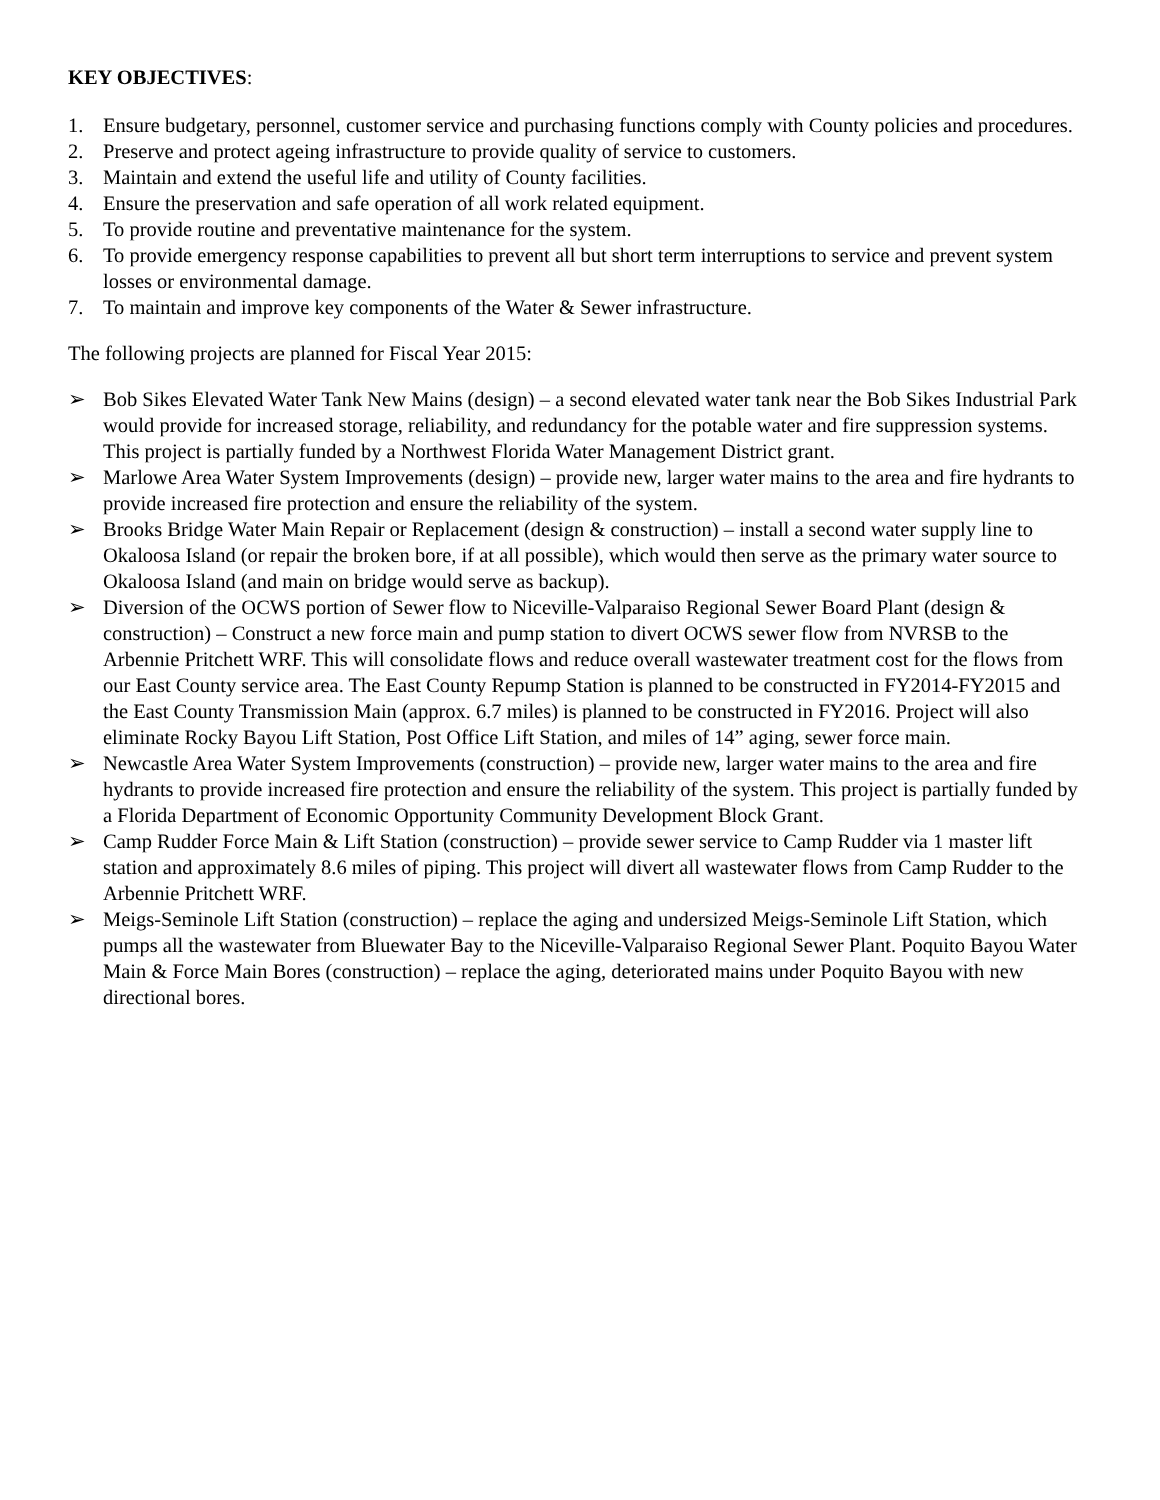KEY OBJECTIVES:
1. Ensure budgetary, personnel, customer service and purchasing functions comply with County policies and procedures.
2. Preserve and protect ageing infrastructure to provide quality of service to customers.
3. Maintain and extend the useful life and utility of County facilities.
4. Ensure the preservation and safe operation of all work related equipment.
5. To provide routine and preventative maintenance for the system.
6. To provide emergency response capabilities to prevent all but short term interruptions to service and prevent system losses or environmental damage.
7. To maintain and improve key components of the Water & Sewer infrastructure.
The following projects are planned for Fiscal Year 2015:
➢ Bob Sikes Elevated Water Tank New Mains (design) – a second elevated water tank near the Bob Sikes Industrial Park would provide for increased storage, reliability, and redundancy for the potable water and fire suppression systems. This project is partially funded by a Northwest Florida Water Management District grant.
➢ Marlowe Area Water System Improvements (design) – provide new, larger water mains to the area and fire hydrants to provide increased fire protection and ensure the reliability of the system.
➢ Brooks Bridge Water Main Repair or Replacement (design & construction) – install a second water supply line to Okaloosa Island (or repair the broken bore, if at all possible), which would then serve as the primary water source to Okaloosa Island (and main on bridge would serve as backup).
➢ Diversion of the OCWS portion of Sewer flow to Niceville-Valparaiso Regional Sewer Board Plant (design & construction) – Construct a new force main and pump station to divert OCWS sewer flow from NVRSB to the Arbennie Pritchett WRF. This will consolidate flows and reduce overall wastewater treatment cost for the flows from our East County service area. The East County Repump Station is planned to be constructed in FY2014-FY2015 and the East County Transmission Main (approx. 6.7 miles) is planned to be constructed in FY2016. Project will also eliminate Rocky Bayou Lift Station, Post Office Lift Station, and miles of 14” aging, sewer force main.
➢ Newcastle Area Water System Improvements (construction) – provide new, larger water mains to the area and fire hydrants to provide increased fire protection and ensure the reliability of the system. This project is partially funded by a Florida Department of Economic Opportunity Community Development Block Grant.
➢ Camp Rudder Force Main & Lift Station (construction) – provide sewer service to Camp Rudder via 1 master lift station and approximately 8.6 miles of piping. This project will divert all wastewater flows from Camp Rudder to the Arbennie Pritchett WRF.
➢ Meigs-Seminole Lift Station (construction) – replace the aging and undersized Meigs-Seminole Lift Station, which pumps all the wastewater from Bluewater Bay to the Niceville-Valparaiso Regional Sewer Plant. Poquito Bayou Water Main & Force Main Bores (construction) – replace the aging, deteriorated mains under Poquito Bayou with new directional bores.